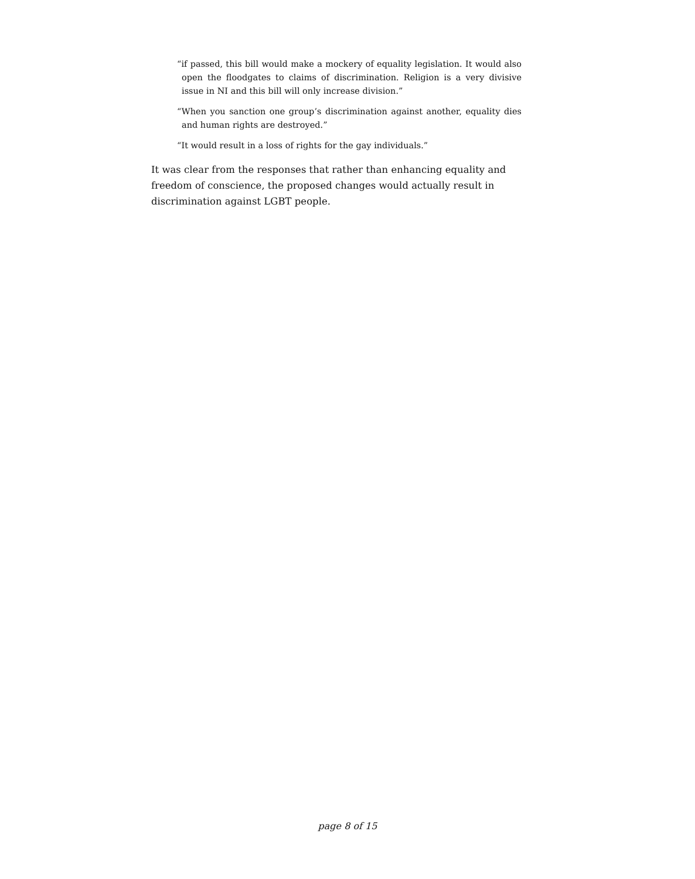“if passed, this bill would make a mockery of equality legislation. It would also open the floodgates to claims of discrimination. Religion is a very divisive issue in NI and this bill will only increase division.”
“When you sanction one group’s discrimination against another, equality dies and human rights are destroyed.”
“It would result in a loss of rights for the gay individuals.”
It was clear from the responses that rather than enhancing equality and freedom of conscience, the proposed changes would actually result in discrimination against LGBT people.
page 8 of 15